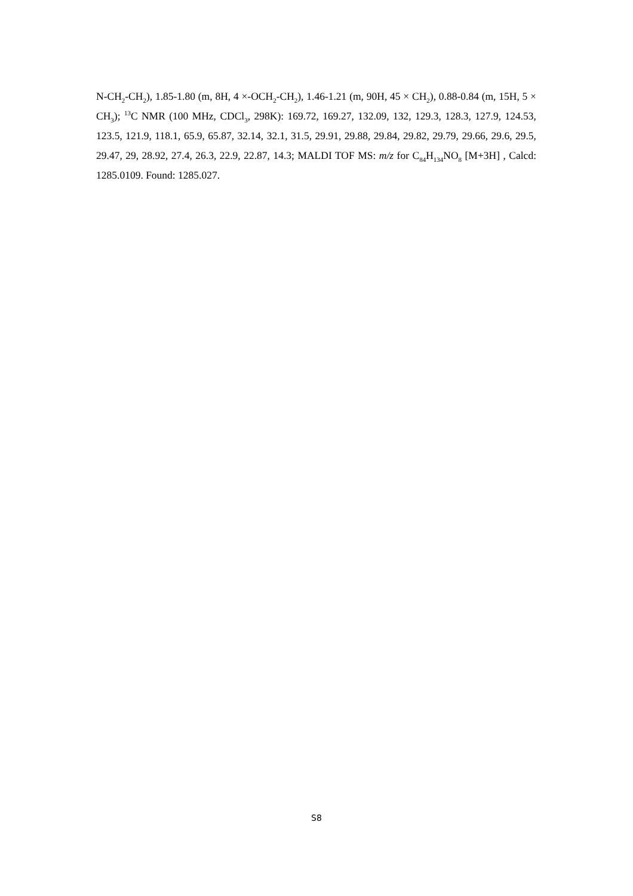N-CH<sub>2</sub>-CH<sub>2</sub>), 1.85-1.80 (m, 8H, 4 ×-OCH<sub>2</sub>-CH<sub>2</sub>), 1.46-1.21 (m, 90H, 45 × CH<sub>2</sub>), 0.88-0.84 (m, 15H, 5 × CH<sub>3</sub>); <sup>13</sup>C NMR (100 MHz, CDCl<sub>3</sub>, 298K): 169.72, 169.27, 132.09, 132, 129.3, 128.3, 127.9, 124.53, 123.5, 121.9, 118.1, 65.9, 65.87, 32.14, 32.1, 31.5, 29.91, 29.88, 29.84, 29.82, 29.79, 29.66, 29.6, 29.5, 29.47, 29, 28.92, 27.4, 26.3, 22.9, 22.87, 14.3; MALDI TOF MS: m/z for C<sub>84</sub>H<sub>134</sub>NO<sub>8</sub> [M+3H] , Calcd: 1285.0109. Found: 1285.027.
S8